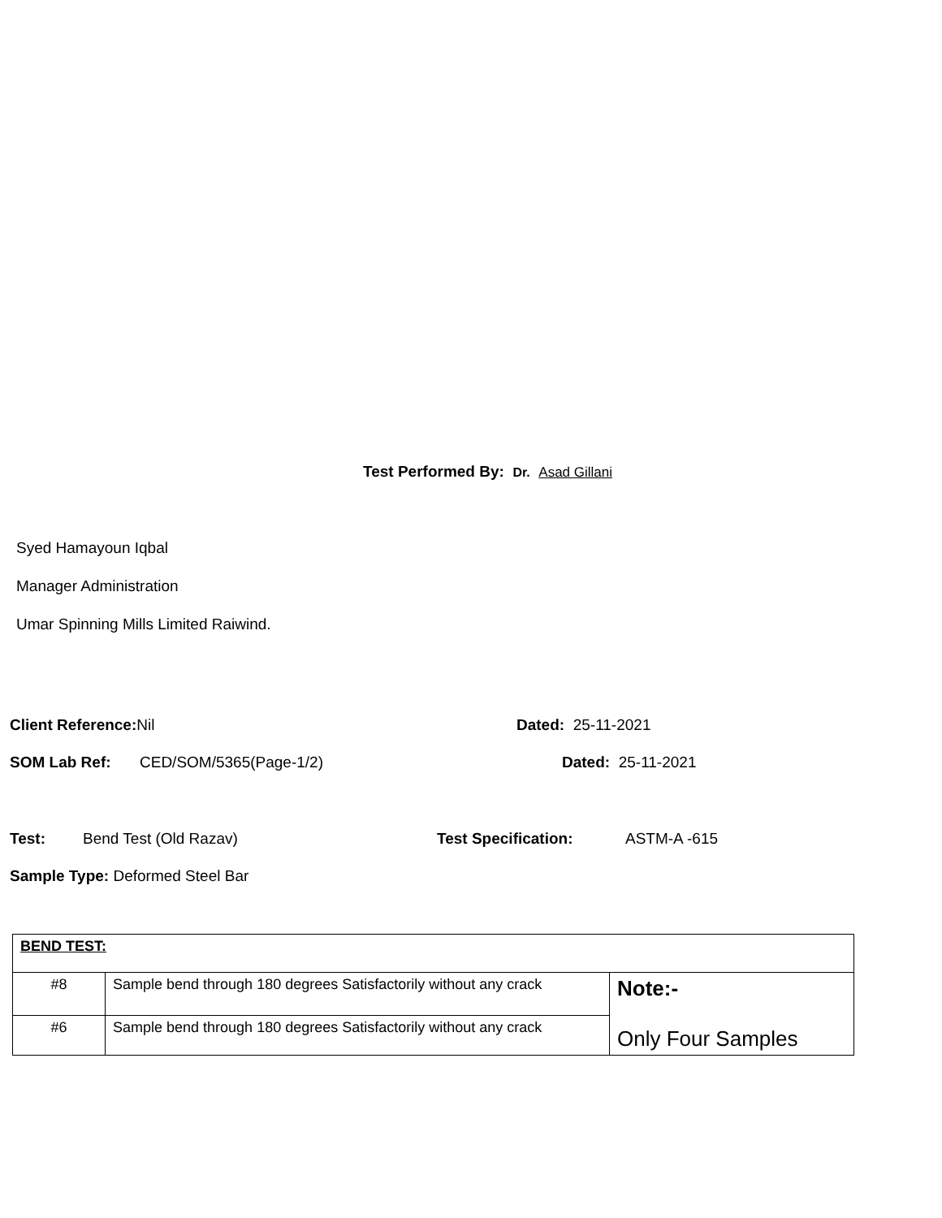Test Performed By: Dr. Asad Gillani
Syed Hamayoun Iqbal
Manager Administration
Umar Spinning Mills Limited Raiwind.
Client Reference: Nil Dated: 25-11-2021
SOM Lab Ref: CED/SOM/5365(Page-1/2) Dated: 25-11-2021
Test: Bend Test (Old Razav) Test Specification: ASTM-A -615
Sample Type: Deformed Steel Bar
| BEND TEST: | | |
| #8 | Sample bend through 180 degrees Satisfactorily without any crack | Note:- Only Four Samples |
| #6 | Sample bend through 180 degrees Satisfactorily without any crack | |